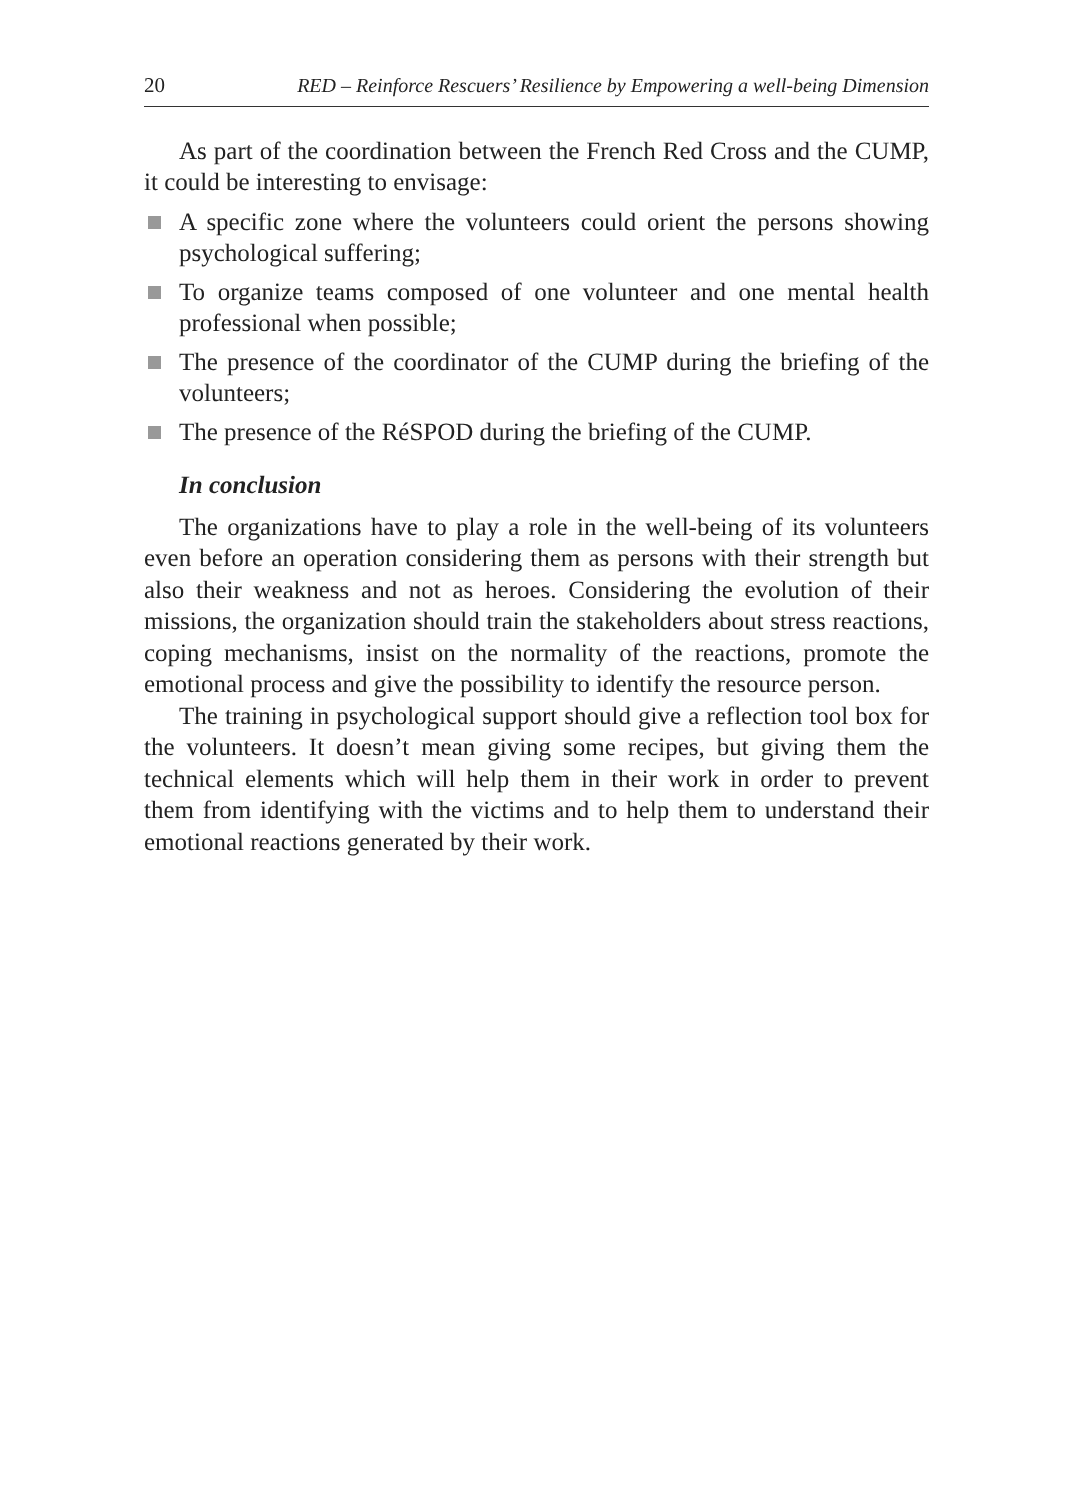20 RED – Reinforce Rescuers’ Resilience by Empowering a well-being Dimension
As part of the coordination between the French Red Cross and the CUMP, it could be interesting to envisage:
A specific zone where the volunteers could orient the persons showing psychological suffering;
To organize teams composed of one volunteer and one mental health professional when possible;
The presence of the coordinator of the CUMP during the briefing of the volunteers;
The presence of the RéSPOD during the briefing of the CUMP.
In conclusion
The organizations have to play a role in the well-being of its volunteers even before an operation considering them as persons with their strength but also their weakness and not as heroes. Considering the evolution of their missions, the organization should train the stakeholders about stress reactions, coping mechanisms, insist on the normality of the reactions, promote the emotional process and give the possibility to identify the resource person.
The training in psychological support should give a reflection tool box for the volunteers. It doesn’t mean giving some recipes, but giving them the technical elements which will help them in their work in order to prevent them from identifying with the victims and to help them to understand their emotional reactions generated by their work.